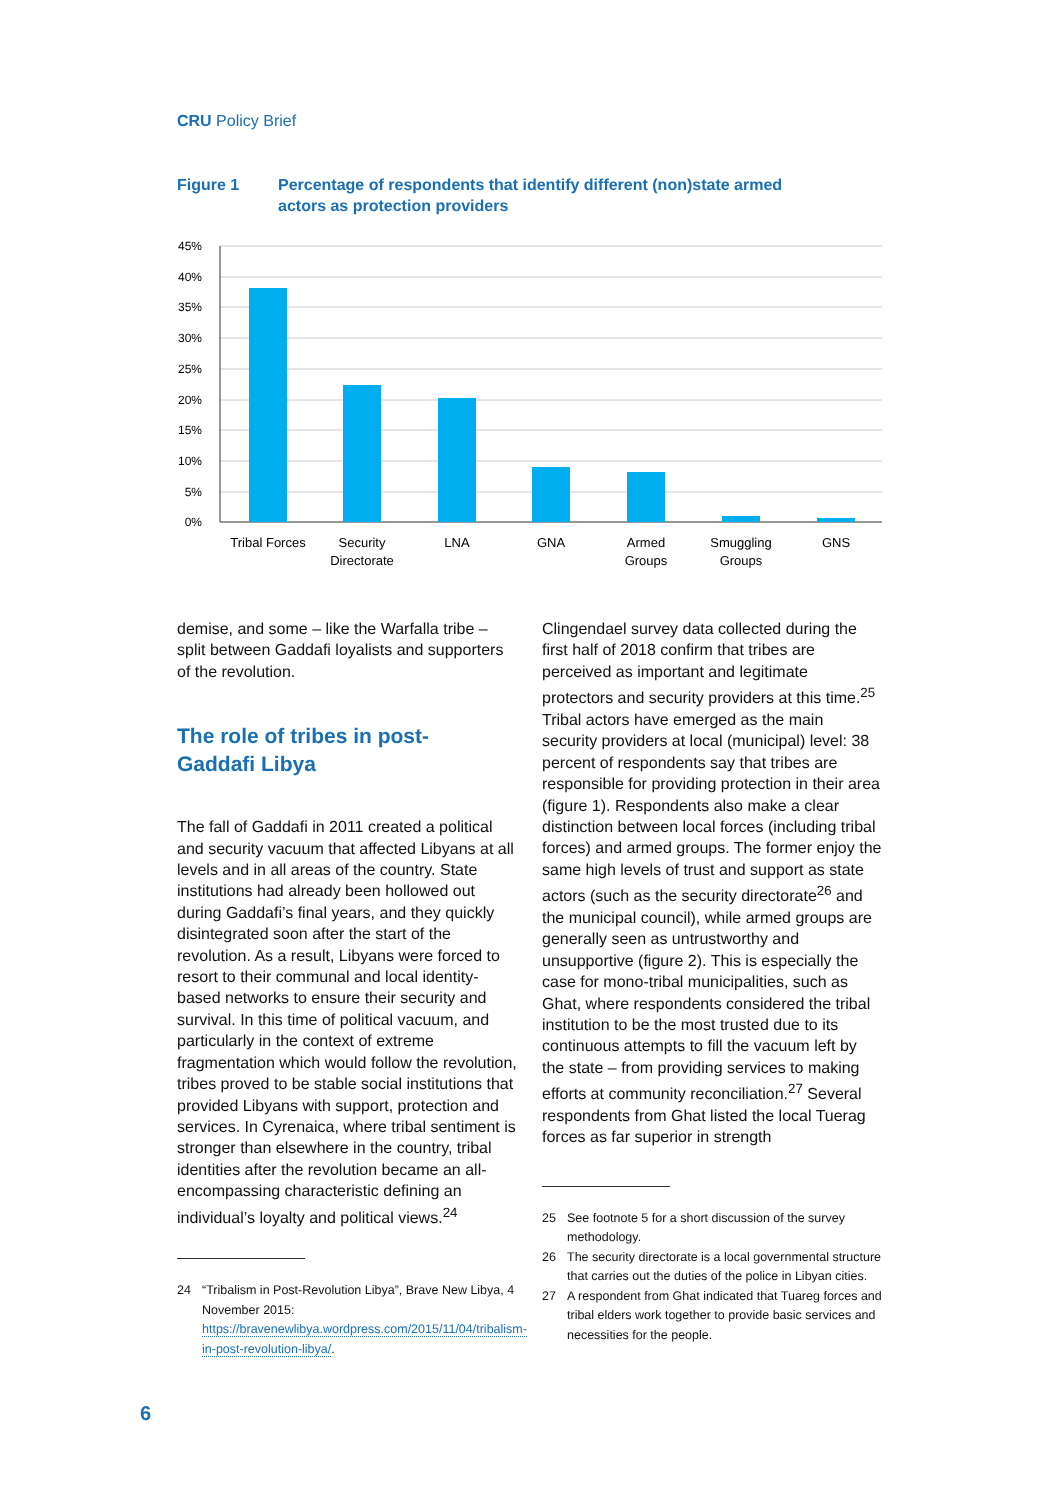CRU Policy Brief
Figure 1 Percentage of respondents that identify different (non)state armed
actors as protection providers
45%
40%
35%
30%
25%
20%
15%
10%
5%
0%
Tribal Forces
Security
Directorate
LNA
GNA
Armed
Groups
Smuggling
Groups
GNS
demise, and some – like the Warfalla tribe – split between Gaddafi loyalists and supporters of the revolution.
The role of tribes in post-
Gaddafi Libya
The fall of Gaddafi in 2011 created a political and security vacuum that affected Libyans at all levels and in all areas of the country. State institutions had already been hollowed out during Gaddafi’s final years, and they quickly disintegrated soon after the start of the revolution. As a result, Libyans were forced to resort to their communal and local identity-based networks to ensure their security and survival. In this time of political vacuum, and particularly in the context of extreme fragmentation which would follow the revolution, tribes proved to be stable social institutions that provided Libyans with support, protection and services. In Cyrenaica, where tribal sentiment is stronger than elsewhere in the country, tribal identities after the revolution became an all-encompassing characteristic defining an individual’s loyalty and political views.<sup>24</sup>
24 “Tribalism in Post-Revolution Libya”, Brave New Libya, 4 November 2015: https://bravenewlibya.wordpress.com/2015/11/04/tribalism-in-post-revolution-libya/.
Clingendael survey data collected during the first half of 2018 confirm that tribes are perceived as important and legitimate protectors and security providers at this time.<sup>25</sup> Tribal actors have emerged as the main security providers at local (municipal) level: 38 percent of respondents say that tribes are responsible for providing protection in their area (figure 1). Respondents also make a clear distinction between local forces (including tribal forces) and armed groups. The former enjoy the same high levels of trust and support as state actors (such as the security directorate<sup>26</sup> and the municipal council), while armed groups are generally seen as untrustworthy and unsupportive (figure 2). This is especially the case for mono-tribal municipalities, such as Ghat, where respondents considered the tribal institution to be the most trusted due to its continuous attempts to fill the vacuum left by the state – from providing services to making efforts at community reconciliation.<sup>27</sup> Several respondents from Ghat listed the local Tuerag forces as far superior in strength
25 See footnote 5 for a short discussion of the survey methodology.
26 The security directorate is a local governmental structure that carries out the duties of the police in Libyan cities.
27 A respondent from Ghat indicated that Tuareg forces and tribal elders work together to provide basic services and necessities for the people.
6